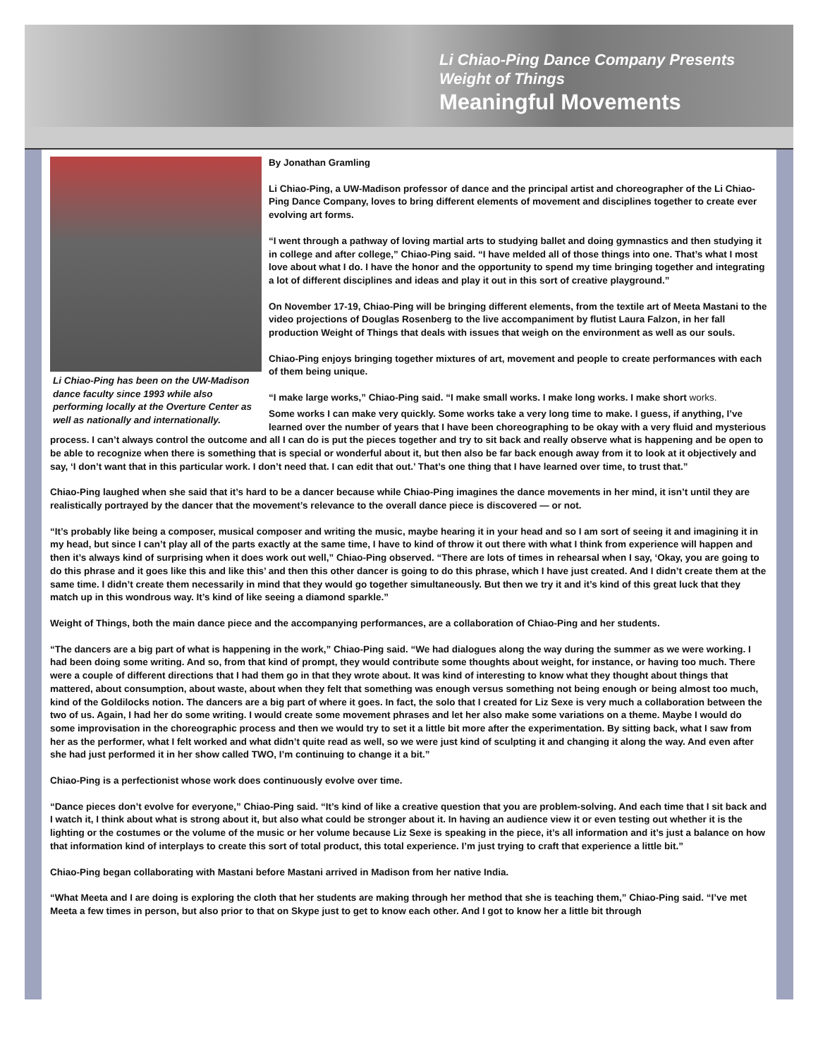Li Chiao-Ping Dance Company Presents
Weight of Things
Meaningful Movements
Li Chiao-Ping has been on the UW-Madison dance faculty since 1993 while also performing locally at the Overture Center as well as nationally and internationally.
By Jonathan Gramling
Li Chiao-Ping, a UW-Madison professor of dance and the principal artist and choreographer of the Li Chiao-Ping Dance Company, loves to bring different elements of movement and disciplines together to create ever evolving art forms.
“I went through a pathway of loving martial arts to studying ballet and doing gymnastics and then studying it in college and after college,” Chiao-Ping said. “I have melded all of those things into one. That’s what I most love about what I do. I have the honor and the opportunity to spend my time bringing together and integrating a lot of different disciplines and ideas and play it out in this sort of creative playground.”
On November 17-19, Chiao-Ping will be bringing different elements, from the textile art of Meeta Mastani to the video projections of Douglas Rosenberg to the live accompaniment by flutist Laura Falzon, in her fall production Weight of Things that deals with issues that weigh on the environment as well as our souls.
Chiao-Ping enjoys bringing together mixtures of art, movement and people to create performances with each of them being unique.
“I make large works,” Chiao-Ping said. “I make small works. I make long works. I make short works.
Some works I can make very quickly. Some works take a very long time to make. I guess, if anything, I’ve learned over the number of years that I have been choreographing to be okay with a very fluid and mysterious process. I can’t always control the outcome and all I can do is put the pieces together and try to sit back and really observe what is happening and be open to be able to recognize when there is something that is special or wonderful about it, but then also be far back enough away from it to look at it objectively and say, ‘I don’t want that in this particular work. I don’t need that. I can edit that out.’ That’s one thing that I have learned over time, to trust that.”
Chiao-Ping laughed when she said that it’s hard to be a dancer because while Chiao-Ping imagines the dance movements in her mind, it isn’t until they are realistically portrayed by the dancer that the movement’s relevance to the overall dance piece is discovered — or not.
“It’s probably like being a composer, musical composer and writing the music, maybe hearing it in your head and so I am sort of seeing it and imagining it in my head, but since I can’t play all of the parts exactly at the same time, I have to kind of throw it out there with what I think from experience will happen and then it’s always kind of surprising when it does work out well,” Chiao-Ping observed. “There are lots of times in rehearsal when I say, ‘Okay, you are going to do this phrase and it goes like this and like this’ and then this other dancer is going to do this phrase, which I have just created. And I didn’t create them at the same time. I didn’t create them necessarily in mind that they would go together simultaneously. But then we try it and it’s kind of this great luck that they match up in this wondrous way. It’s kind of like seeing a diamond sparkle.”
Weight of Things, both the main dance piece and the accompanying performances, are a collaboration of Chiao-Ping and her students.
“The dancers are a big part of what is happening in the work,” Chiao-Ping said. “We had dialogues along the way during the summer as we were working. I had been doing some writing. And so, from that kind of prompt, they would contribute some thoughts about weight, for instance, or having too much. There were a couple of different directions that I had them go in that they wrote about. It was kind of interesting to know what they thought about things that mattered, about consumption, about waste, about when they felt that something was enough versus something not being enough or being almost too much, kind of the Goldilocks notion. The dancers are a big part of where it goes. In fact, the solo that I created for Liz Sexe is very much a collaboration between the two of us. Again, I had her do some writing. I would create some movement phrases and let her also make some variations on a theme. Maybe I would do some improvisation in the choreographic process and then we would try to set it a little bit more after the experimentation. By sitting back, what I saw from her as the performer, what I felt worked and what didn’t quite read as well, so we were just kind of sculpting it and changing it along the way. And even after she had just performed it in her show called TWO, I’m continuing to change it a bit.”
Chiao-Ping is a perfectionist whose work does continuously evolve over time.
“Dance pieces don’t evolve for everyone,” Chiao-Ping said. “It’s kind of like a creative question that you are problem-solving. And each time that I sit back and I watch it, I think about what is strong about it, but also what could be stronger about it. In having an audience view it or even testing out whether it is the lighting or the costumes or the volume of the music or her volume because Liz Sexe is speaking in the piece, it’s all information and it’s just a balance on how that information kind of interplays to create this sort of total product, this total experience. I’m just trying to craft that experience a little bit.”
Chiao-Ping began collaborating with Mastani before Mastani arrived in Madison from her native India.
“What Meeta and I are doing is exploring the cloth that her students are making through her method that she is teaching them,” Chiao-Ping said. “I’ve met Meeta a few times in person, but also prior to that on Skype just to get to know each other. And I got to know her a little bit through